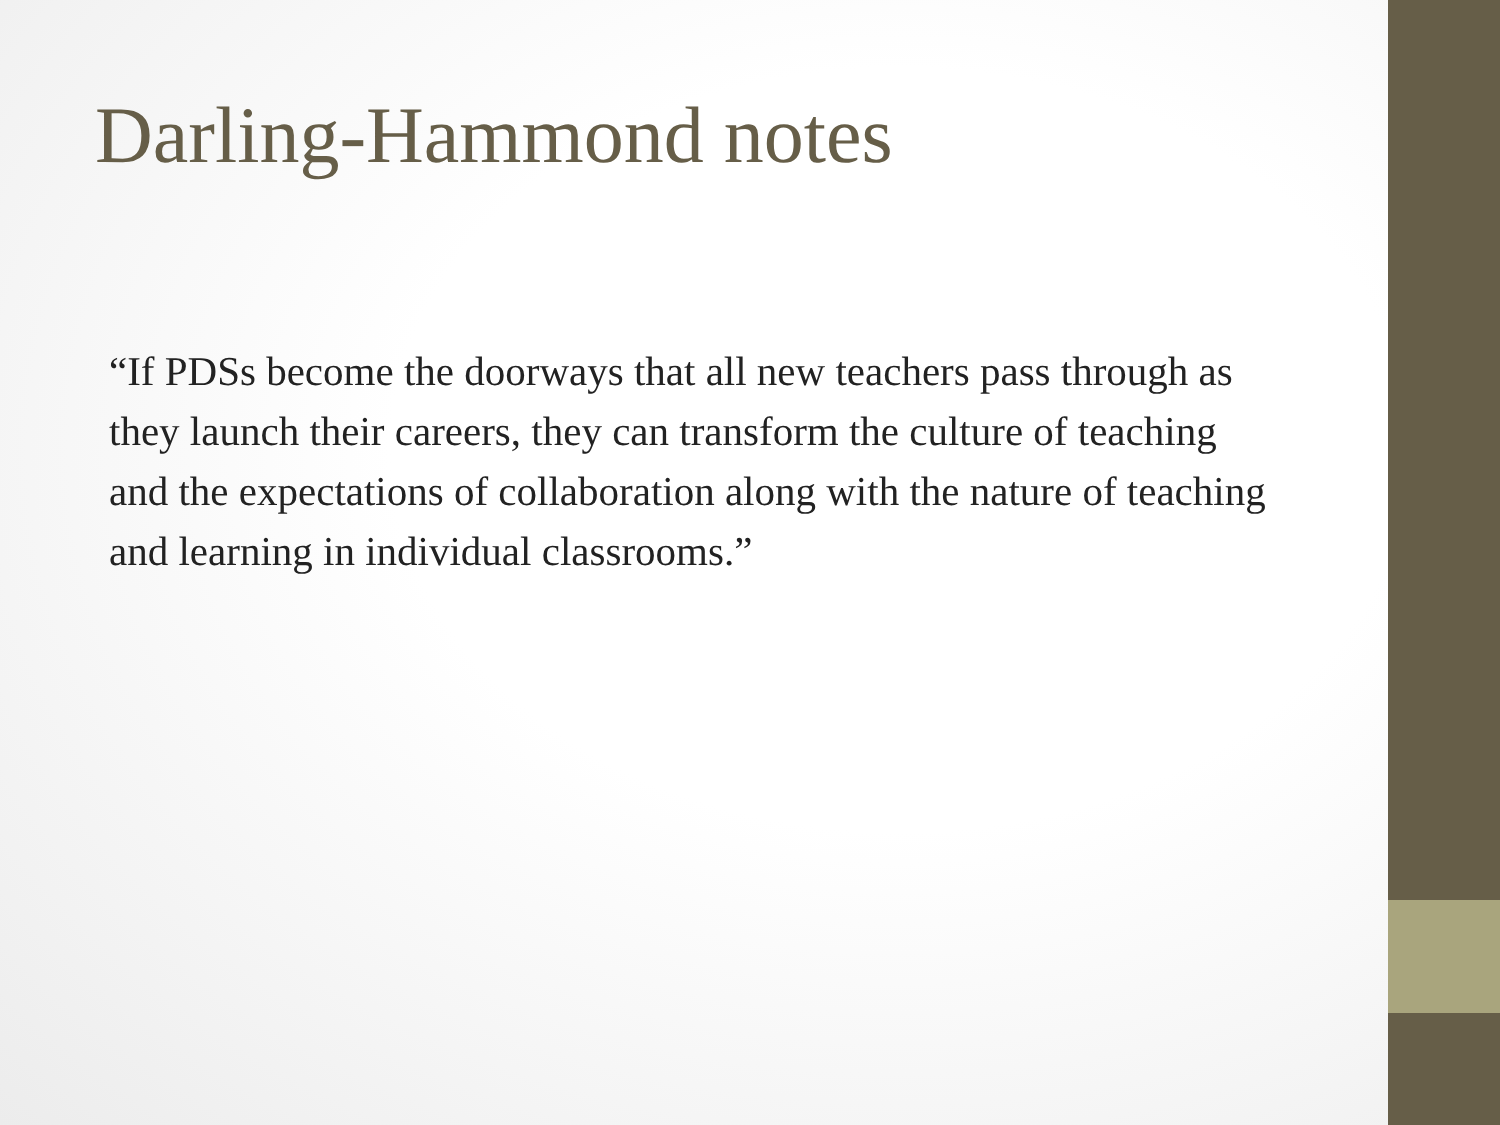Darling-Hammond notes
“If PDSs become the doorways that all new teachers pass through as they launch their careers, they can transform the culture of teaching and the expectations of collaboration along with the nature of teaching and learning in individual classrooms.”